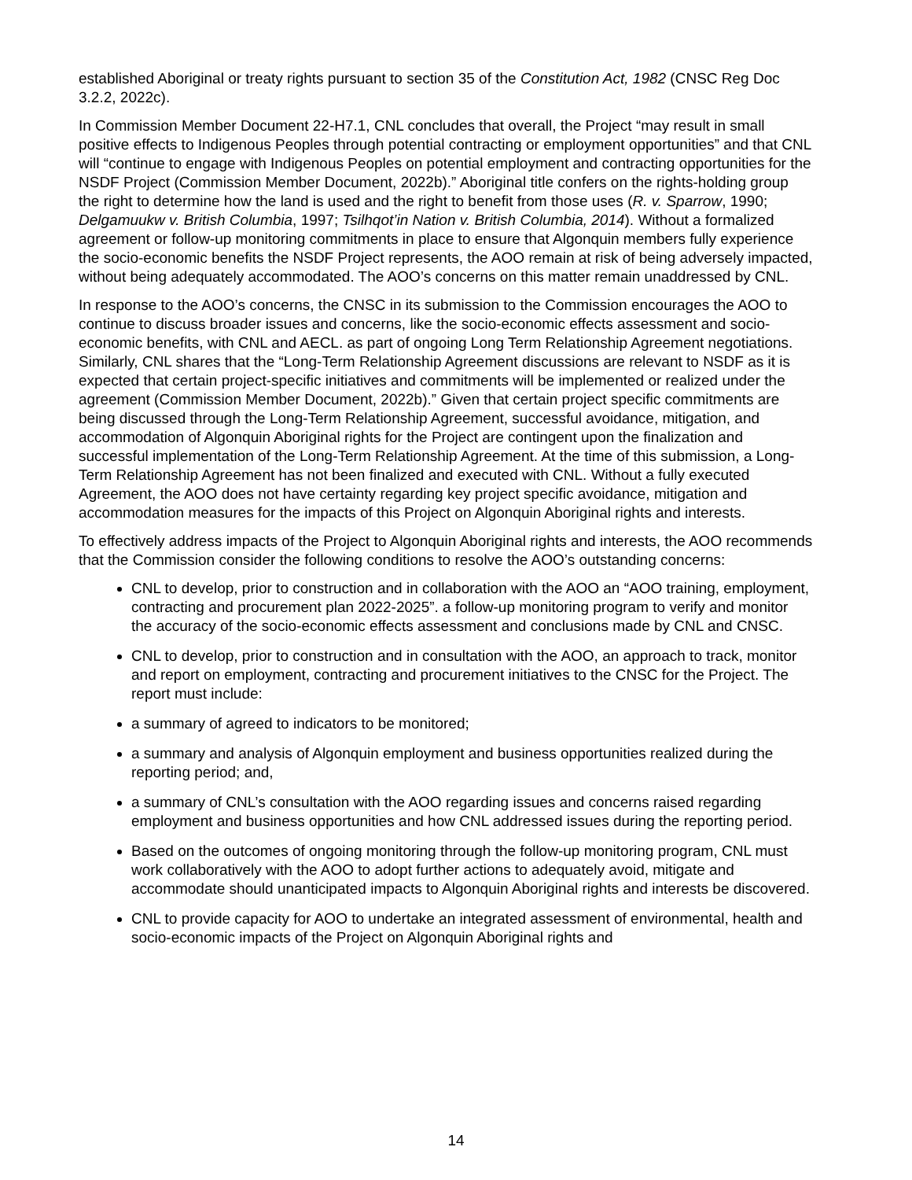established Aboriginal or treaty rights pursuant to section 35 of the Constitution Act, 1982 (CNSC Reg Doc 3.2.2, 2022c).
In Commission Member Document 22-H7.1, CNL concludes that overall, the Project “may result in small positive effects to Indigenous Peoples through potential contracting or employment opportunities” and that CNL will “continue to engage with Indigenous Peoples on potential employment and contracting opportunities for the NSDF Project (Commission Member Document, 2022b).” Aboriginal title confers on the rights-holding group the right to determine how the land is used and the right to benefit from those uses (R. v. Sparrow, 1990; Delgamuukw v. British Columbia, 1997; Tsilhqot’in Nation v. British Columbia, 2014). Without a formalized agreement or follow-up monitoring commitments in place to ensure that Algonquin members fully experience the socio-economic benefits the NSDF Project represents, the AOO remain at risk of being adversely impacted, without being adequately accommodated. The AOO’s concerns on this matter remain unaddressed by CNL.
In response to the AOO’s concerns, the CNSC in its submission to the Commission encourages the AOO to continue to discuss broader issues and concerns, like the socio-economic effects assessment and socio-economic benefits, with CNL and AECL. as part of ongoing Long Term Relationship Agreement negotiations. Similarly, CNL shares that the “Long-Term Relationship Agreement discussions are relevant to NSDF as it is expected that certain project-specific initiatives and commitments will be implemented or realized under the agreement (Commission Member Document, 2022b).” Given that certain project specific commitments are being discussed through the Long-Term Relationship Agreement, successful avoidance, mitigation, and accommodation of Algonquin Aboriginal rights for the Project are contingent upon the finalization and successful implementation of the Long-Term Relationship Agreement. At the time of this submission, a Long-Term Relationship Agreement has not been finalized and executed with CNL. Without a fully executed Agreement, the AOO does not have certainty regarding key project specific avoidance, mitigation and accommodation measures for the impacts of this Project on Algonquin Aboriginal rights and interests.
To effectively address impacts of the Project to Algonquin Aboriginal rights and interests, the AOO recommends that the Commission consider the following conditions to resolve the AOO’s outstanding concerns:
CNL to develop, prior to construction and in collaboration with the AOO an “AOO training, employment, contracting and procurement plan 2022-2025”. a follow-up monitoring program to verify and monitor the accuracy of the socio-economic effects assessment and conclusions made by CNL and CNSC.
CNL to develop, prior to construction and in consultation with the AOO, an approach to track, monitor and report on employment, contracting and procurement initiatives to the CNSC for the Project. The report must include:
a summary of agreed to indicators to be monitored;
a summary and analysis of Algonquin employment and business opportunities realized during the reporting period; and,
a summary of CNL’s consultation with the AOO regarding issues and concerns raised regarding employment and business opportunities and how CNL addressed issues during the reporting period.
Based on the outcomes of ongoing monitoring through the follow-up monitoring program, CNL must work collaboratively with the AOO to adopt further actions to adequately avoid, mitigate and accommodate should unanticipated impacts to Algonquin Aboriginal rights and interests be discovered.
CNL to provide capacity for AOO to undertake an integrated assessment of environmental, health and socio-economic impacts of the Project on Algonquin Aboriginal rights and
14